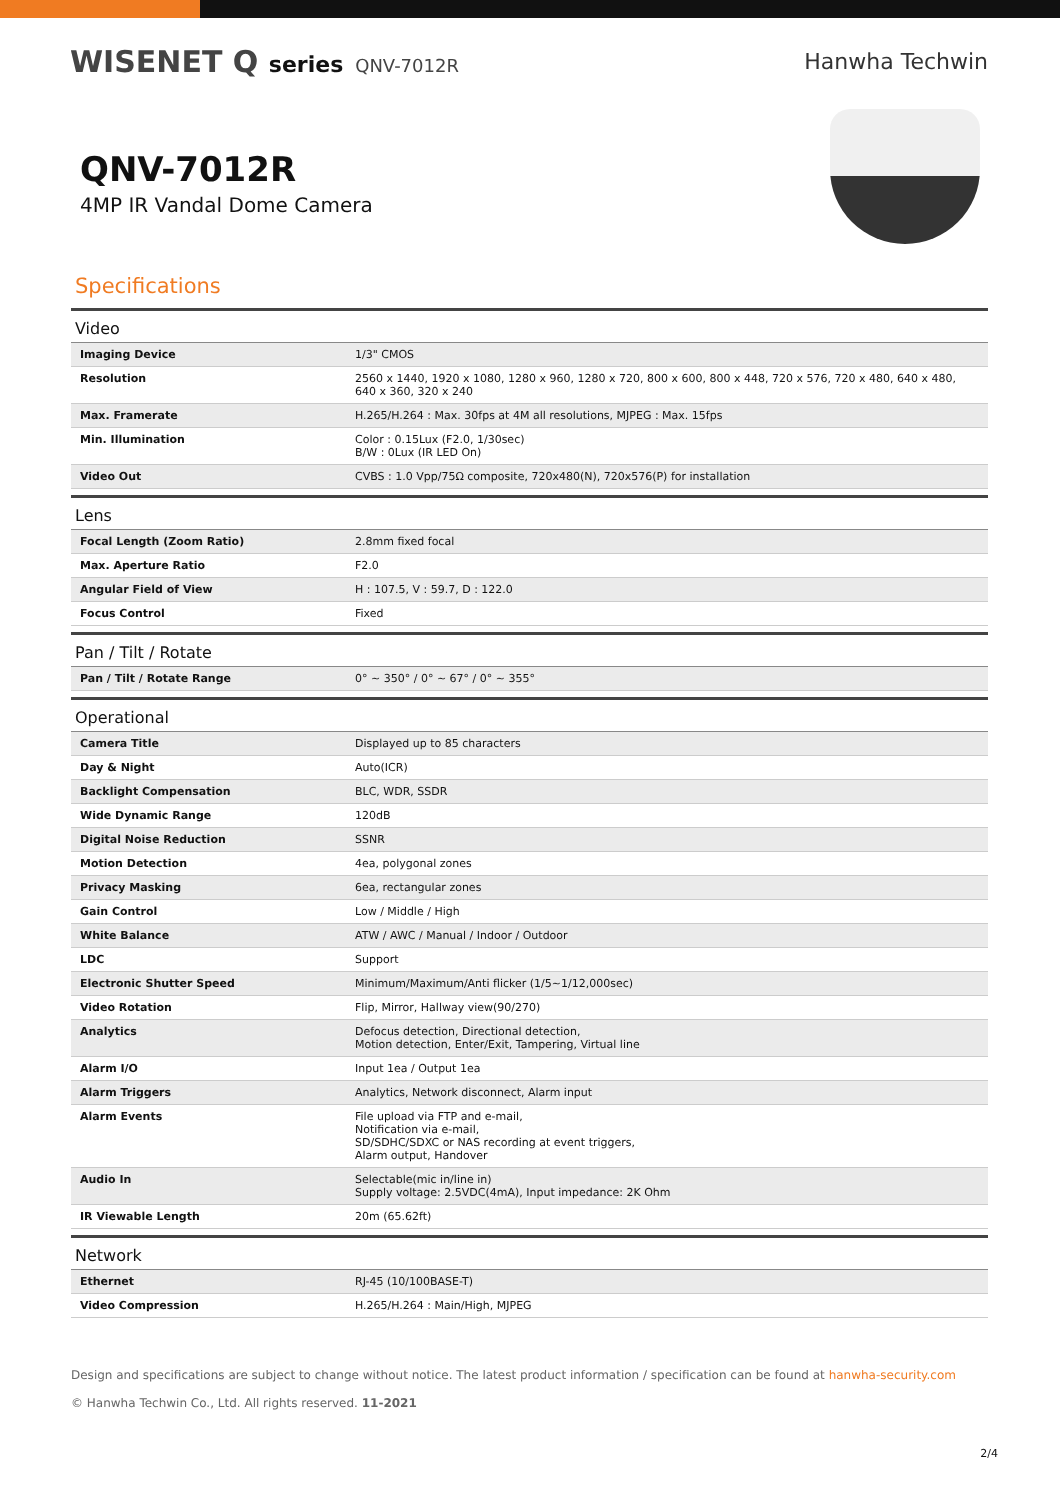WISENET Q series QNV-7012R
Hanwha Techwin
QNV-7012R
4MP IR Vandal Dome Camera
Specifications
| Video | |
| --- | --- |
| Imaging Device | 1/3" CMOS |
| Resolution | 2560 x 1440, 1920 x 1080, 1280 x 960, 1280 x 720, 800 x 600, 800 x 448, 720 x 576, 720 x 480, 640 x 480, 640 x 360, 320 x 240 |
| Max. Framerate | H.265/H.264 : Max. 30fps at 4M all resolutions, MJPEG : Max. 15fps |
| Min. Illumination | Color : 0.15Lux (F2.0, 1/30sec) B/W : 0Lux (IR LED On) |
| Video Out | CVBS : 1.0 Vpp/75Ω composite, 720x480(N), 720x576(P) for installation |
| Lens | |
| Focal Length (Zoom Ratio) | 2.8mm fixed focal |
| Max. Aperture Ratio | F2.0 |
| Angular Field of View | H : 107.5, V : 59.7, D : 122.0 |
| Focus Control | Fixed |
| Pan / Tilt / Rotate | |
| Pan / Tilt / Rotate Range | 0° ~ 350° / 0° ~ 67° / 0° ~ 355° |
| Operational | |
| Camera Title | Displayed up to 85 characters |
| Day & Night | Auto(ICR) |
| Backlight Compensation | BLC, WDR, SSDR |
| Wide Dynamic Range | 120dB |
| Digital Noise Reduction | SSNR |
| Motion Detection | 4ea, polygonal zones |
| Privacy Masking | 6ea, rectangular zones |
| Gain Control | Low / Middle / High |
| White Balance | ATW / AWC / Manual / Indoor / Outdoor |
| LDC | Support |
| Electronic Shutter Speed | Minimum/Maximum/Anti flicker (1/5~1/12,000sec) |
| Video Rotation | Flip, Mirror, Hallway view(90/270) |
| Analytics | Defocus detection, Directional detection, Motion detection, Enter/Exit, Tampering, Virtual line |
| Alarm I/O | Input 1ea / Output 1ea |
| Alarm Triggers | Analytics, Network disconnect, Alarm input |
| Alarm Events | File upload via FTP and e-mail, Notification via e-mail, SD/SDHC/SDXC or NAS recording at event triggers, Alarm output, Handover |
| Audio In | Selectable(mic in/line in) Supply voltage: 2.5VDC(4mA), Input impedance: 2K Ohm |
| IR Viewable Length | 20m (65.62ft) |
| Network | |
| Ethernet | RJ-45 (10/100BASE-T) |
| Video Compression | H.265/H.264 : Main/High, MJPEG |
Design and specifications are subject to change without notice. The latest product information / specification can be found at hanwha-security.com
© Hanwha Techwin Co., Ltd. All rights reserved. 11-2021
2/4